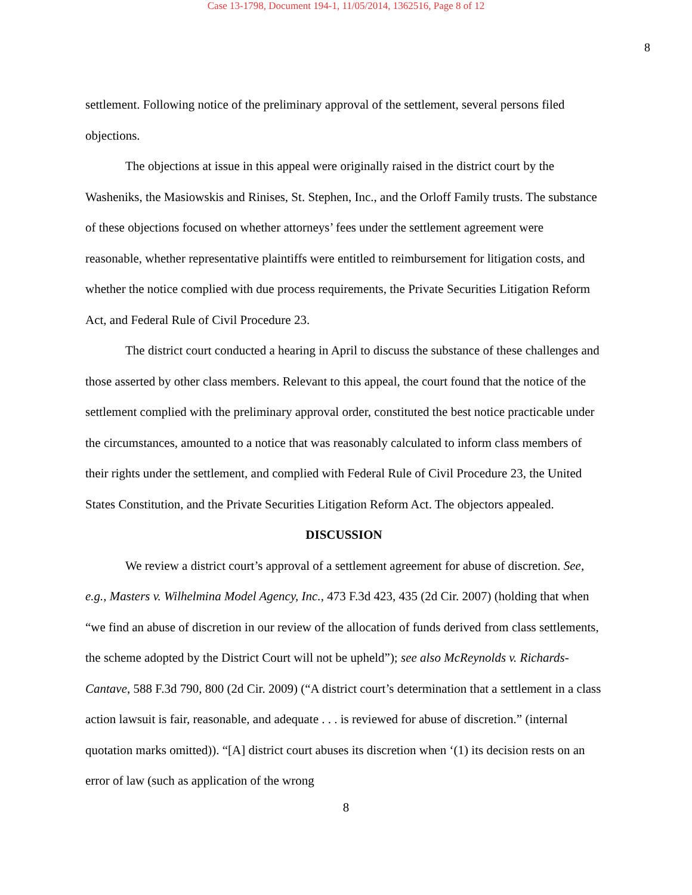Case 13-1798, Document 194-1, 11/05/2014, 1362516, Page 8 of 12
8
settlement. Following notice of the preliminary approval of the settlement, several persons filed objections.
The objections at issue in this appeal were originally raised in the district court by the Washeniks, the Masiowskis and Rinises, St. Stephen, Inc., and the Orloff Family trusts. The substance of these objections focused on whether attorneys’ fees under the settlement agreement were reasonable, whether representative plaintiffs were entitled to reimbursement for litigation costs, and whether the notice complied with due process requirements, the Private Securities Litigation Reform Act, and Federal Rule of Civil Procedure 23.
The district court conducted a hearing in April to discuss the substance of these challenges and those asserted by other class members. Relevant to this appeal, the court found that the notice of the settlement complied with the preliminary approval order, constituted the best notice practicable under the circumstances, amounted to a notice that was reasonably calculated to inform class members of their rights under the settlement, and complied with Federal Rule of Civil Procedure 23, the United States Constitution, and the Private Securities Litigation Reform Act. The objectors appealed.
DISCUSSION
We review a district court’s approval of a settlement agreement for abuse of discretion. See, e.g., Masters v. Wilhelmina Model Agency, Inc., 473 F.3d 423, 435 (2d Cir. 2007) (holding that when “we find an abuse of discretion in our review of the allocation of funds derived from class settlements, the scheme adopted by the District Court will not be upheld”); see also McReynolds v. Richards-Cantave, 588 F.3d 790, 800 (2d Cir. 2009) (“A district court’s determination that a settlement in a class action lawsuit is fair, reasonable, and adequate . . . is reviewed for abuse of discretion.” (internal quotation marks omitted)). “[A] district court abuses its discretion when ‘(1) its decision rests on an error of law (such as application of the wrong
8